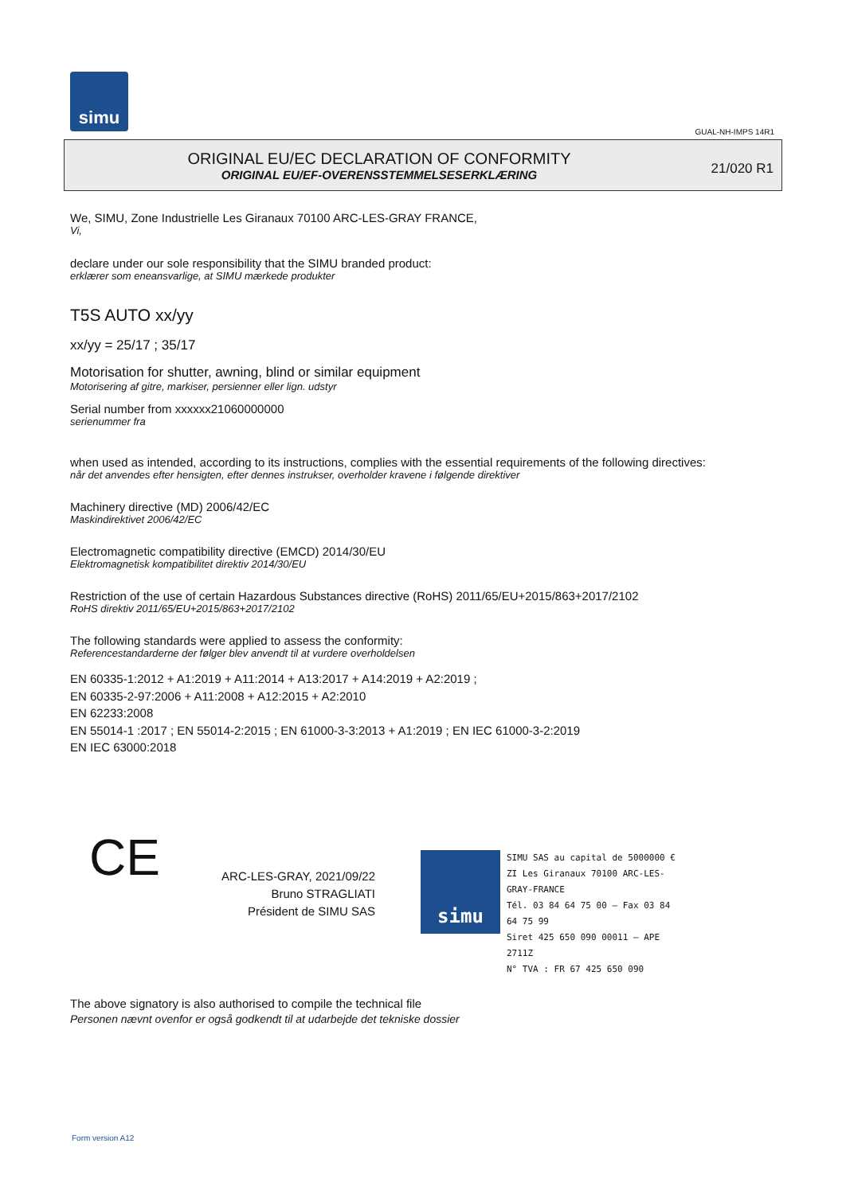simu
GUAL-NH-IMPS 14R1
ORIGINAL EU/EC DECLARATION OF CONFORMITY
ORIGINAL EU/EF-OVERENSSTEMMELSESERKLÆRING
21/020 R1
We, SIMU, Zone Industrielle Les Giranaux 70100 ARC-LES-GRAY FRANCE,
Vi,
declare under our sole responsibility that the SIMU branded product:
erklærer som eneansvarlige, at SIMU mærkede produkter
T5S AUTO xx/yy
xx/yy = 25/17 ; 35/17
Motorisation for shutter, awning, blind or similar equipment
Motorisering af gitre, markiser, persienner eller lign. udstyr
Serial number from xxxxxx21060000000
serienummer fra
when used as intended, according to its instructions, complies with the essential requirements of the following directives:
når det anvendes efter hensigten, efter dennes instrukser, overholder kravene i følgende direktiver
Machinery directive (MD) 2006/42/EC
Maskindirektivet 2006/42/EC
Electromagnetic compatibility directive (EMCD) 2014/30/EU
Elektromagnetisk kompatibilitet direktiv 2014/30/EU
Restriction of the use of certain Hazardous Substances directive (RoHS) 2011/65/EU+2015/863+2017/2102
RoHS direktiv 2011/65/EU+2015/863+2017/2102
The following standards were applied to assess the conformity:
Referencestandarderne der følger blev anvendt til at vurdere overholdelsen
EN 60335-1:2012 + A1:2019 + A11:2014 + A13:2017 + A14:2019 + A2:2019 ;
EN 60335-2-97:2006 + A11:2008 + A12:2015 + A2:2010
EN 62233:2008
EN 55014-1 :2017 ; EN 55014-2:2015 ; EN 61000-3-3:2013 + A1:2019 ; EN IEC 61000-3-2:2019
EN IEC 63000:2018
CE
ARC-LES-GRAY, 2021/09/22
Bruno STRAGLIATI
Président de SIMU SAS
simu
SIMU SAS au capital de 5000000 €
ZI Les Giranaux 70100 ARC-LES-GRAY-FRANCE
Tél. 03 84 64 75 00 – Fax 03 84 64 75 99
Siret 425 650 090 00011 – APE 2711Z
N° TVA : FR 67 425 650 090
The above signatory is also authorised to compile the technical file
Personen nævnt ovenfor er også godkendt til at udarbejde det tekniske dossier
Form version A12